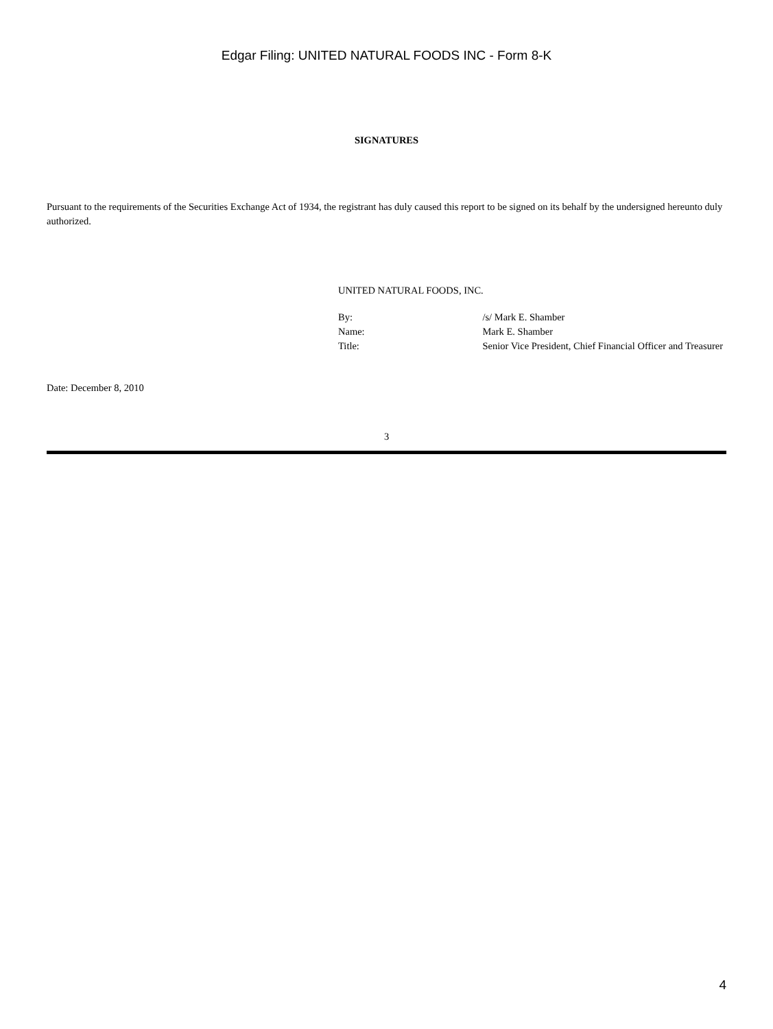Edgar Filing: UNITED NATURAL FOODS INC - Form 8-K
SIGNATURES
Pursuant to the requirements of the Securities Exchange Act of 1934, the registrant has duly caused this report to be signed on its behalf by the undersigned hereunto duly authorized.
UNITED NATURAL FOODS, INC.
| By: | /s/ Mark E. Shamber |
| Name: | Mark E. Shamber |
| Title: | Senior Vice President, Chief Financial Officer and Treasurer |
Date: December 8, 2010
3
4